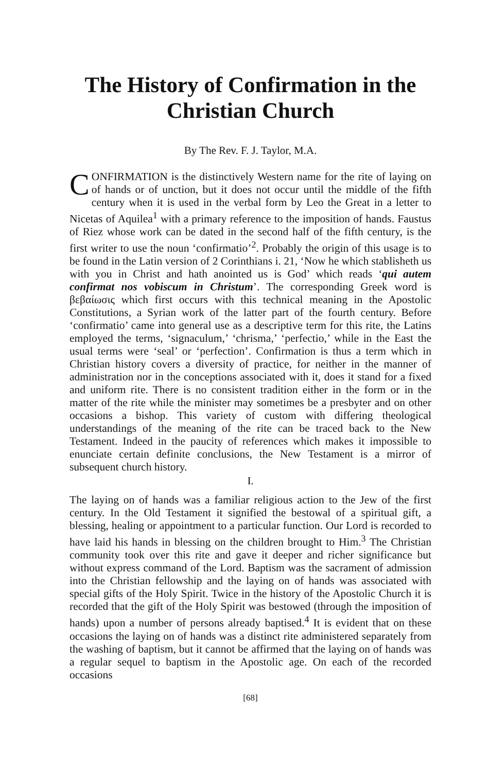The History of Confirmation in the Christian Church
By The Rev. F. J. Taylor, M.A.
CONFIRMATION is the distinctively Western name for the rite of laying on of hands or of unction, but it does not occur until the middle of the fifth century when it is used in the verbal form by Leo the Great in a letter to Nicetas of Aquilea<sup>1</sup> with a primary reference to the imposition of hands. Faustus of Riez whose work can be dated in the second half of the fifth century, is the first writer to use the noun ‘confirmatio’<sup>2</sup>. Probably the origin of this usage is to be found in the Latin version of 2 Corinthians i. 21, ‘Now he which stablisheth us with you in Christ and hath anointed us is God’ which reads ‘qui autem confirmat nos vobiscum in Christum’. The corresponding Greek word is βεβαίωσις which first occurs with this technical meaning in the Apostolic Constitutions, a Syrian work of the latter part of the fourth century. Before ‘confirmatio’ came into general use as a descriptive term for this rite, the Latins employed the terms, ‘signaculum,’ ‘chrisma,’ ‘perfectio,’ while in the East the usual terms were ‘seal’ or ‘perfection’. Confirmation is thus a term which in Christian history covers a diversity of practice, for neither in the manner of administration nor in the conceptions associated with it, does it stand for a fixed and uniform rite. There is no consistent tradition either in the form or in the matter of the rite while the minister may sometimes be a presbyter and on other occasions a bishop. This variety of custom with differing theological understandings of the meaning of the rite can be traced back to the New Testament. Indeed in the paucity of references which makes it impossible to enunciate certain definite conclusions, the New Testament is a mirror of subsequent church history.
I.
The laying on of hands was a familiar religious action to the Jew of the first century. In the Old Testament it signified the bestowal of a spiritual gift, a blessing, healing or appointment to a particular function. Our Lord is recorded to have laid his hands in blessing on the children brought to Him.<sup>3</sup> The Christian community took over this rite and gave it deeper and richer significance but without express command of the Lord. Baptism was the sacrament of admission into the Christian fellowship and the laying on of hands was associated with special gifts of the Holy Spirit. Twice in the history of the Apostolic Church it is recorded that the gift of the Holy Spirit was bestowed (through the imposition of hands) upon a number of persons already baptised.<sup>4</sup> It is evident that on these occasions the laying on of hands was a distinct rite administered separately from the washing of baptism, but it cannot be affirmed that the laying on of hands was a regular sequel to baptism in the Apostolic age. On each of the recorded occasions
[68]